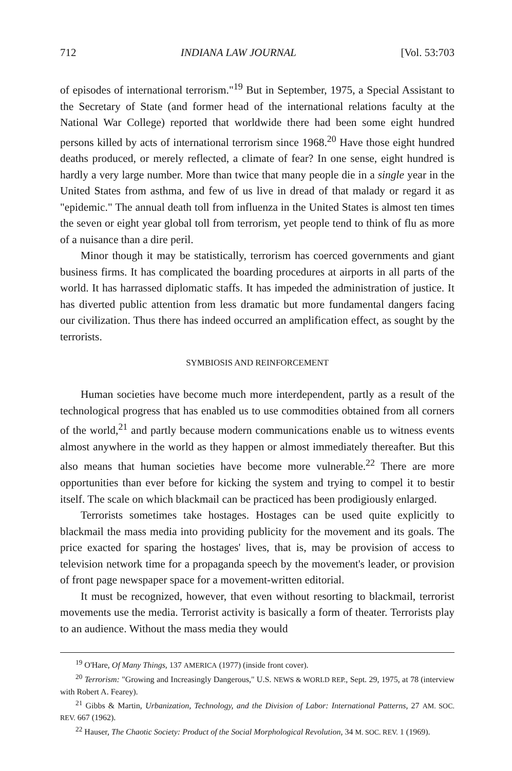712 INDIANA LAW JOURNAL [Vol. 53:703
of episodes of international terrorism."<sup>19</sup> But in September, 1975, a Special Assistant to the Secretary of State (and former head of the international relations faculty at the National War College) reported that worldwide there had been some eight hundred persons killed by acts of international terrorism since 1968.<sup>20</sup> Have those eight hundred deaths produced, or merely reflected, a climate of fear? In one sense, eight hundred is hardly a very large number. More than twice that many people die in a single year in the United States from asthma, and few of us live in dread of that malady or regard it as "epidemic." The annual death toll from influenza in the United States is almost ten times the seven or eight year global toll from terrorism, yet people tend to think of flu as more of a nuisance than a dire peril.
Minor though it may be statistically, terrorism has coerced governments and giant business firms. It has complicated the boarding procedures at airports in all parts of the world. It has harrassed diplomatic staffs. It has impeded the administration of justice. It has diverted public attention from less dramatic but more fundamental dangers facing our civilization. Thus there has indeed occurred an amplification effect, as sought by the terrorists.
SYMBIOSIS AND REINFORCEMENT
Human societies have become much more interdependent, partly as a result of the technological progress that has enabled us to use commodities obtained from all corners of the world,<sup>21</sup> and partly because modern communications enable us to witness events almost anywhere in the world as they happen or almost immediately thereafter. But this also means that human societies have become more vulnerable.<sup>22</sup> There are more opportunities than ever before for kicking the system and trying to compel it to bestir itself. The scale on which blackmail can be practiced has been prodigiously enlarged.
Terrorists sometimes take hostages. Hostages can be used quite explicitly to blackmail the mass media into providing publicity for the movement and its goals. The price exacted for sparing the hostages' lives, that is, may be provision of access to television network time for a propaganda speech by the movement's leader, or provision of front page newspaper space for a movement-written editorial.
It must be recognized, however, that even without resorting to blackmail, terrorist movements use the media. Terrorist activity is basically a form of theater. Terrorists play to an audience. Without the mass media they would
<sup>19</sup> O'Hare, Of Many Things, 137 AMERICA (1977) (inside front cover).
<sup>20</sup> Terrorism: "Growing and Increasingly Dangerous," U.S. NEWS & WORLD REP., Sept. 29, 1975, at 78 (interview with Robert A. Fearey).
<sup>21</sup> Gibbs & Martin, Urbanization, Technology, and the Division of Labor: International Patterns, 27 AM. SOC. REV. 667 (1962).
<sup>22</sup> Hauser, The Chaotic Society: Product of the Social Morphological Revolution, 34 M. SOC. REV. 1 (1969).